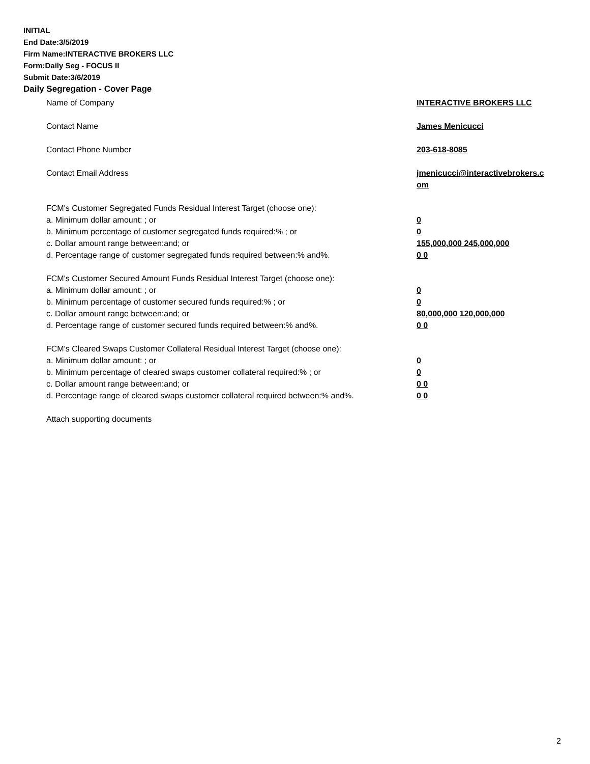INITIAL
End Date:3/5/2019
Firm Name:INTERACTIVE BROKERS LLC
Form:Daily Seg - FOCUS II
Submit Date:3/6/2019
Daily Segregation - Cover Page
Name of Company INTERACTIVE BROKERS LLC
Contact Name James Menicucci
Contact Phone Number 203-618-8085
Contact Email Address jmenicucci@interactivebrokers.c om
FCM's Customer Segregated Funds Residual Interest Target (choose one):
a. Minimum dollar amount: ; or 0
b. Minimum percentage of customer segregated funds required:% ; or 0
c. Dollar amount range between:and; or 155,000,000 245,000,000
d. Percentage range of customer segregated funds required between:% and%. 0 0
FCM's Customer Secured Amount Funds Residual Interest Target (choose one):
a. Minimum dollar amount: ; or 0
b. Minimum percentage of customer secured funds required:% ; or 0
c. Dollar amount range between:and; or 80,000,000 120,000,000
d. Percentage range of customer secured funds required between:% and%. 0 0
FCM's Cleared Swaps Customer Collateral Residual Interest Target (choose one):
a. Minimum dollar amount: ; or 0
b. Minimum percentage of cleared swaps customer collateral required:% ; or 0
c. Dollar amount range between:and; or 0 0
d. Percentage range of cleared swaps customer collateral required between:% and%.
0 0
Attach supporting documents
2